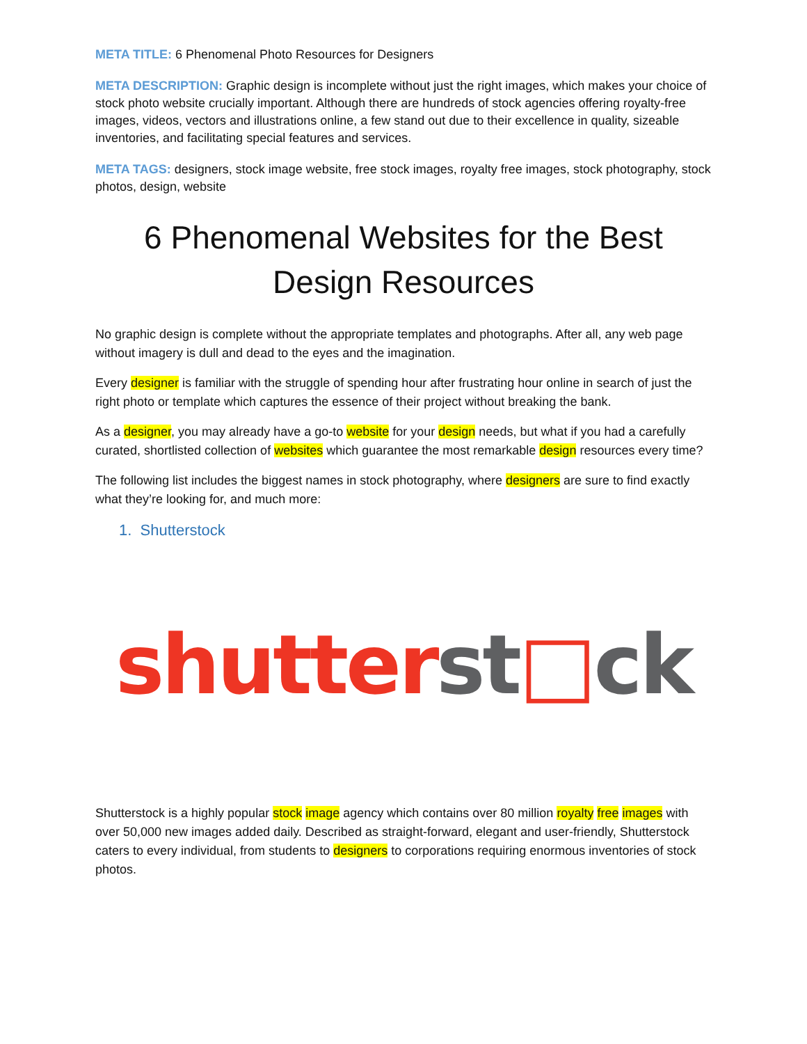META TITLE: 6 Phenomenal Photo Resources for Designers
META DESCRIPTION: Graphic design is incomplete without just the right images, which makes your choice of stock photo website crucially important. Although there are hundreds of stock agencies offering royalty-free images, videos, vectors and illustrations online, a few stand out due to their excellence in quality, sizeable inventories, and facilitating special features and services.
META TAGS: designers, stock image website, free stock images, royalty free images, stock photography, stock photos, design, website
6 Phenomenal Websites for the Best Design Resources
No graphic design is complete without the appropriate templates and photographs. After all, any web page without imagery is dull and dead to the eyes and the imagination.
Every designer is familiar with the struggle of spending hour after frustrating hour online in search of just the right photo or template which captures the essence of their project without breaking the bank.
As a designer, you may already have a go-to website for your design needs, but what if you had a carefully curated, shortlisted collection of websites which guarantee the most remarkable design resources every time?
The following list includes the biggest names in stock photography, where designers are sure to find exactly what they’re looking for, and much more:
1. Shutterstock
shutter st□ck
Shutterstock is a highly popular stock image agency which contains over 80 million royalty free images with over 50,000 new images added daily. Described as straight-forward, elegant and user-friendly, Shutterstock caters to every individual, from students to designers to corporations requiring enormous inventories of stock photos.